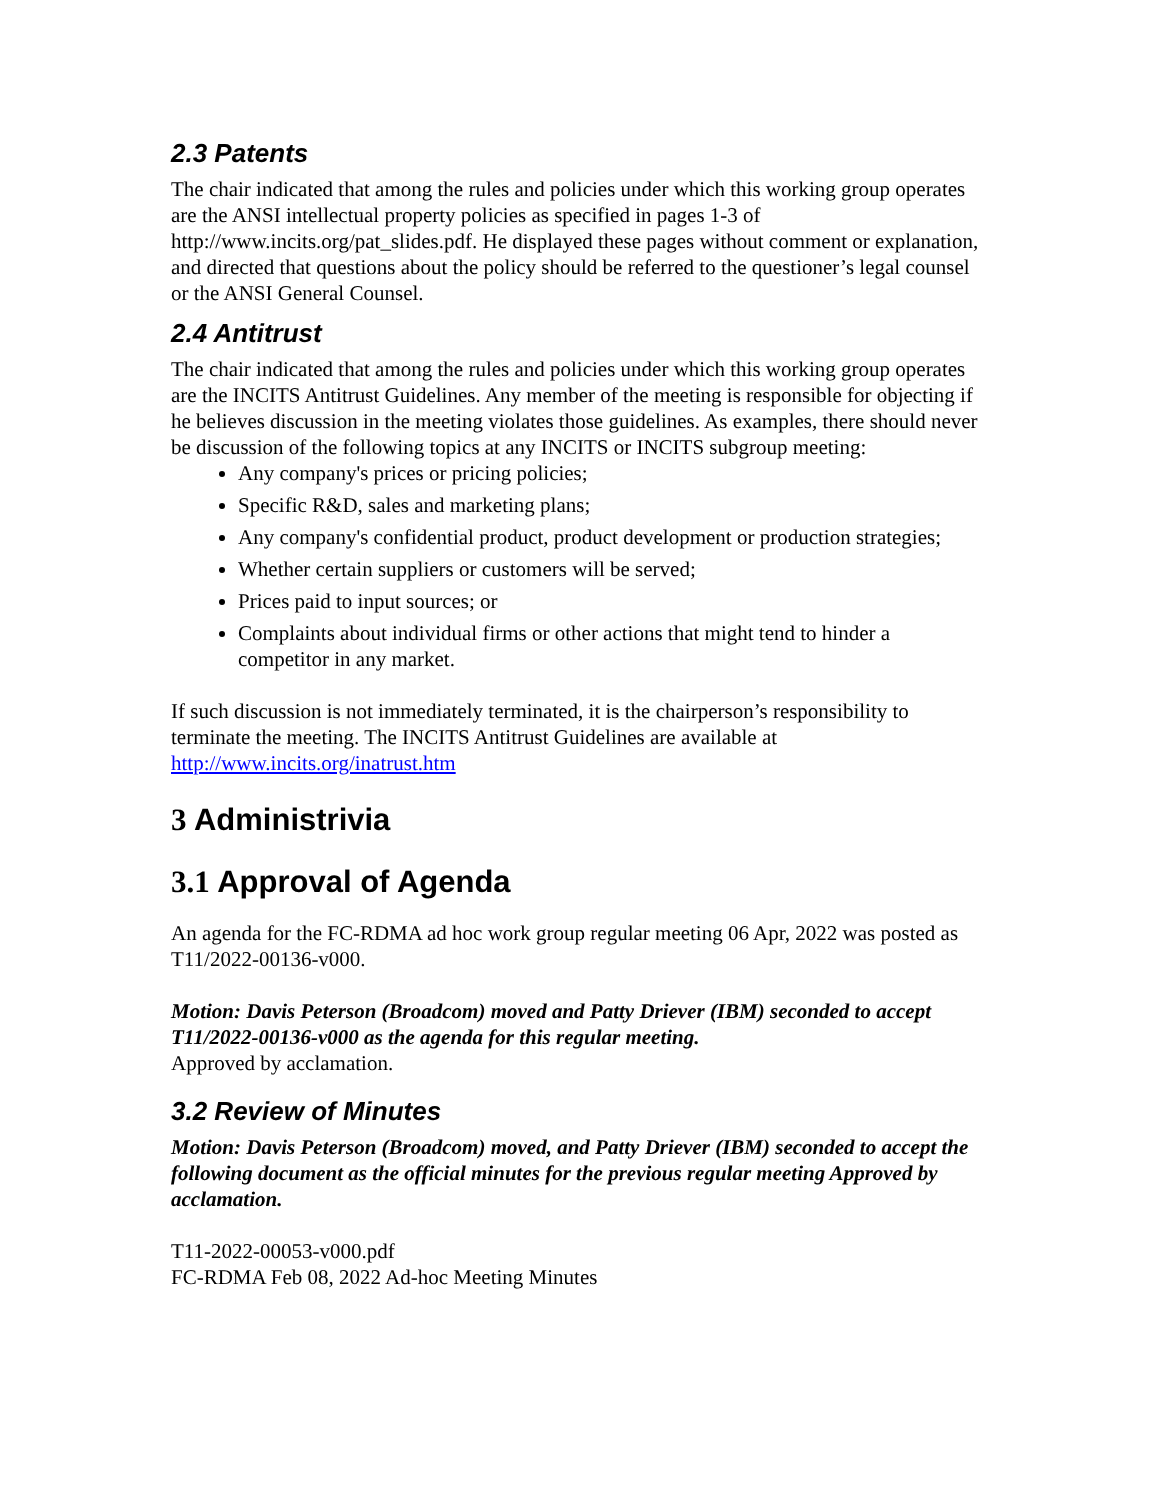2.3 Patents
The chair indicated that among the rules and policies under which this working group operates are the ANSI intellectual property policies as specified in pages 1-3 of http://www.incits.org/pat_slides.pdf. He displayed these pages without comment or explanation, and directed that questions about the policy should be referred to the questioner’s legal counsel or the ANSI General Counsel.
2.4 Antitrust
The chair indicated that among the rules and policies under which this working group operates are the INCITS Antitrust Guidelines. Any member of the meeting is responsible for objecting if he believes discussion in the meeting violates those guidelines. As examples, there should never be discussion of the following topics at any INCITS or INCITS subgroup meeting:
Any company's prices or pricing policies;
Specific R&D, sales and marketing plans;
Any company's confidential product, product development or production strategies;
Whether certain suppliers or customers will be served;
Prices paid to input sources; or
Complaints about individual firms or other actions that might tend to hinder a competitor in any market.
If such discussion is not immediately terminated, it is the chairperson’s responsibility to terminate the meeting. The INCITS Antitrust Guidelines are available at http://www.incits.org/inatrust.htm
3 Administrivia
3.1 Approval of Agenda
An agenda for the FC-RDMA ad hoc work group regular meeting 06 Apr, 2022 was posted as T11/2022-00136-v000.
Motion: Davis Peterson (Broadcom) moved and Patty Driever (IBM) seconded to accept T11/2022-00136-v000 as the agenda for this regular meeting.
Approved by acclamation.
3.2 Review of Minutes
Motion: Davis Peterson (Broadcom) moved, and Patty Driever (IBM) seconded to accept the following document as the official minutes for the previous regular meeting Approved by acclamation.
T11-2022-00053-v000.pdf
FC-RDMA Feb 08, 2022 Ad-hoc Meeting Minutes